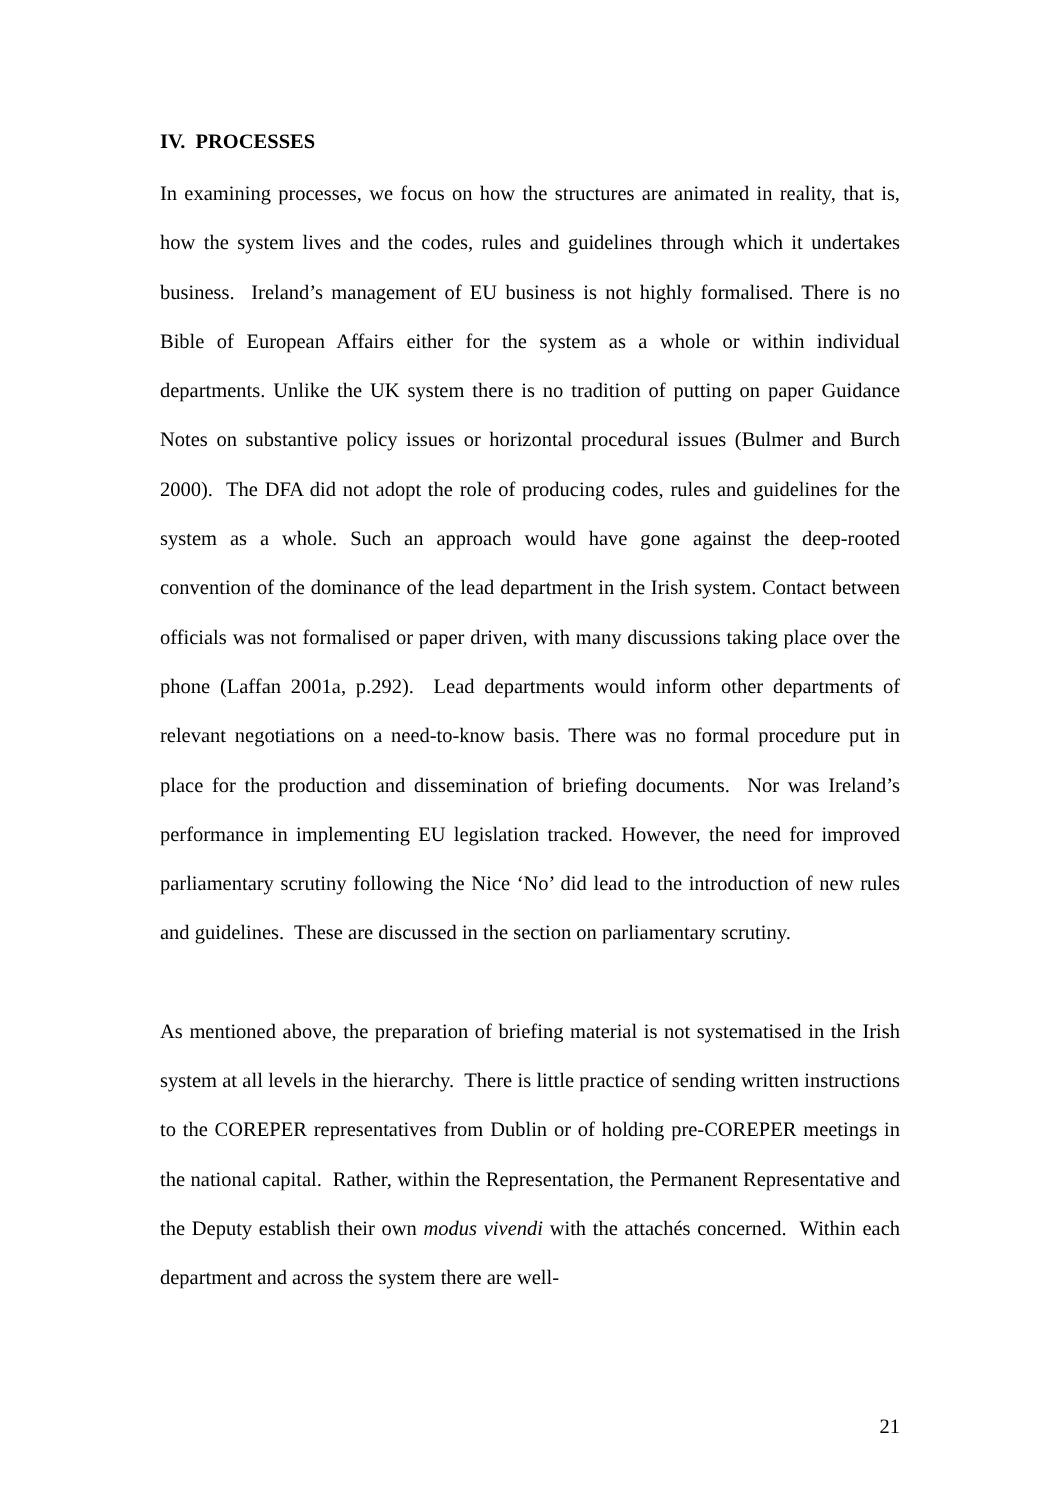IV. PROCESSES
In examining processes, we focus on how the structures are animated in reality, that is, how the system lives and the codes, rules and guidelines through which it undertakes business. Ireland’s management of EU business is not highly formalised. There is no Bible of European Affairs either for the system as a whole or within individual departments. Unlike the UK system there is no tradition of putting on paper Guidance Notes on substantive policy issues or horizontal procedural issues (Bulmer and Burch 2000). The DFA did not adopt the role of producing codes, rules and guidelines for the system as a whole. Such an approach would have gone against the deep-rooted convention of the dominance of the lead department in the Irish system. Contact between officials was not formalised or paper driven, with many discussions taking place over the phone (Laffan 2001a, p.292). Lead departments would inform other departments of relevant negotiations on a need-to-know basis. There was no formal procedure put in place for the production and dissemination of briefing documents. Nor was Ireland’s performance in implementing EU legislation tracked. However, the need for improved parliamentary scrutiny following the Nice ‘No’ did lead to the introduction of new rules and guidelines. These are discussed in the section on parliamentary scrutiny.
As mentioned above, the preparation of briefing material is not systematised in the Irish system at all levels in the hierarchy. There is little practice of sending written instructions to the COREPER representatives from Dublin or of holding pre-COREPER meetings in the national capital. Rather, within the Representation, the Permanent Representative and the Deputy establish their own modus vivendi with the attachés concerned. Within each department and across the system there are well-
21